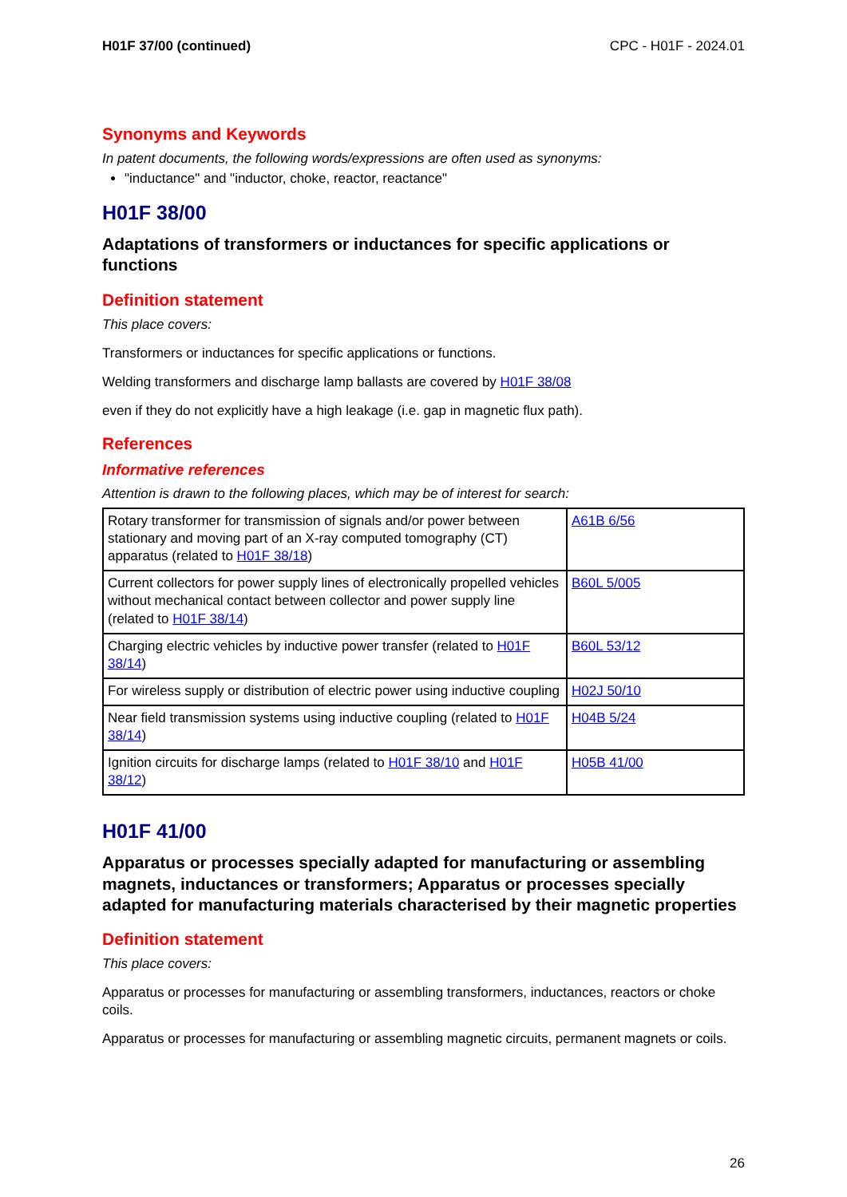H01F 37/00 (continued) CPC - H01F - 2024.01
Synonyms and Keywords
In patent documents, the following words/expressions are often used as synonyms:
"inductance" and "inductor, choke, reactor, reactance"
H01F 38/00
Adaptations of transformers or inductances for specific applications or functions
Definition statement
This place covers:
Transformers or inductances for specific applications or functions.
Welding transformers and discharge lamp ballasts are covered by H01F 38/08
even if they do not explicitly have a high leakage (i.e. gap in magnetic flux path).
References
Informative references
Attention is drawn to the following places, which may be of interest for search:
| Rotary transformer for transmission of signals and/or power between stationary and moving part of an X-ray computed tomography (CT) apparatus (related to H01F 38/18 ) | A61B 6/56 |
| Current collectors for power supply lines of electronically propelled vehicles without mechanical contact between collector and power supply line (related to H01F 38/14 ) | B60L 5/005 |
| Charging electric vehicles by inductive power transfer (related to H01F 38/14 ) | B60L 53/12 |
| For wireless supply or distribution of electric power using inductive coupling | H02J 50/10 |
| Near field transmission systems using inductive coupling (related to H01F 38/14 ) | H04B 5/24 |
| Ignition circuits for discharge lamps (related to H01F 38/10 and H01F 38/12 ) | H05B 41/00 |
H01F 41/00
Apparatus or processes specially adapted for manufacturing or assembling magnets, inductances or transformers; Apparatus or processes specially adapted for manufacturing materials characterised by their magnetic properties
Definition statement
This place covers:
Apparatus or processes for manufacturing or assembling transformers, inductances, reactors or choke coils.
Apparatus or processes for manufacturing or assembling magnetic circuits, permanent magnets or coils.
26